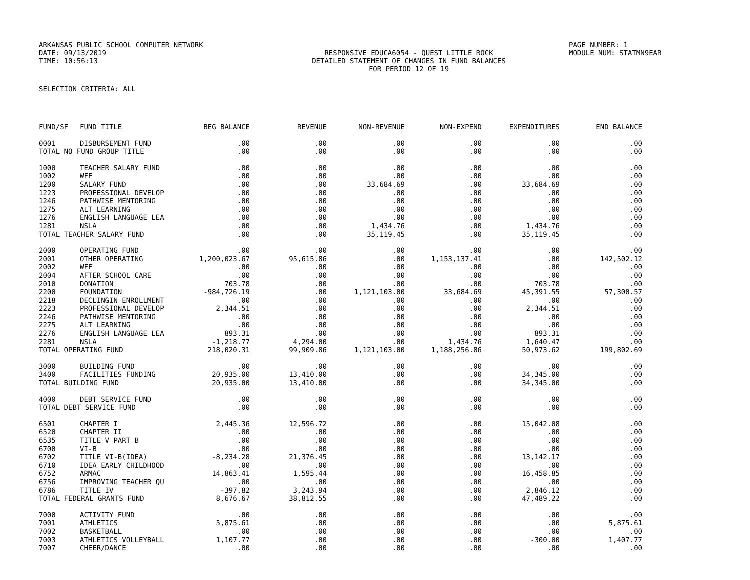ARKANSAS PUBLIC SCHOOL COMPUTER NETWORK PAGE NUMBER: 1
DATE: 09/13/2019 RESPONSIVE EDUCA6054 - QUEST LITTLE ROCK MODULE NUM: STATMN9EAR
TIME: 10:56:13 DETAILED STATEMENT OF CHANGES IN FUND BALANCES
FOR PERIOD 12 OF 19
SELECTION CRITERIA: ALL
| FUND/SF | FUND TITLE | BEG BALANCE | REVENUE | NON-REVENUE | NON-EXPEND | EXPENDITURES | END BALANCE |
| --- | --- | --- | --- | --- | --- | --- | --- |
| 0001 | DISBURSEMENT FUND | .00 | .00 | .00 | .00 | .00 | .00 |
| TOTAL NO FUND GROUP TITLE | | .00 | .00 | .00 | .00 | .00 | .00 |
| 1000 | TEACHER SALARY FUND | .00 | .00 | .00 | .00 | .00 | .00 |
| 1002 | WFF | .00 | .00 | .00 | .00 | .00 | .00 |
| 1200 | SALARY FUND | .00 | .00 | 33,684.69 | .00 | 33,684.69 | .00 |
| 1223 | PROFESSIONAL DEVELOP | .00 | .00 | .00 | .00 | .00 | .00 |
| 1246 | PATHWISE MENTORING | .00 | .00 | .00 | .00 | .00 | .00 |
| 1275 | ALT LEARNING | .00 | .00 | .00 | .00 | .00 | .00 |
| 1276 | ENGLISH LANGUAGE LEA | .00 | .00 | .00 | .00 | .00 | .00 |
| 1281 | NSLA | .00 | .00 | 1,434.76 | .00 | 1,434.76 | .00 |
| TOTAL TEACHER SALARY FUND | | .00 | .00 | 35,119.45 | .00 | 35,119.45 | .00 |
| 2000 | OPERATING FUND | .00 | .00 | .00 | .00 | .00 | .00 |
| 2001 | OTHER OPERATING | 1,200,023.67 | 95,615.86 | .00 | 1,153,137.41 | .00 | 142,502.12 |
| 2002 | WFF | .00 | .00 | .00 | .00 | .00 | .00 |
| 2004 | AFTER SCHOOL CARE | .00 | .00 | .00 | .00 | .00 | .00 |
| 2010 | DONATION | 703.78 | .00 | .00 | .00 | 703.78 | .00 |
| 2200 | FOUNDATION | -984,726.19 | .00 | 1,121,103.00 | 33,684.69 | 45,391.55 | 57,300.57 |
| 2218 | DECLINGIN ENROLLMENT | .00 | .00 | .00 | .00 | .00 | .00 |
| 2223 | PROFESSIONAL DEVELOP | 2,344.51 | .00 | .00 | .00 | 2,344.51 | .00 |
| 2246 | PATHWISE MENTORING | .00 | .00 | .00 | .00 | .00 | .00 |
| 2275 | ALT LEARNING | .00 | .00 | .00 | .00 | .00 | .00 |
| 2276 | ENGLISH LANGUAGE LEA | 893.31 | .00 | .00 | .00 | 893.31 | .00 |
| 2281 | NSLA | -1,218.77 | 4,294.00 | .00 | 1,434.76 | 1,640.47 | .00 |
| TOTAL OPERATING FUND | | 218,020.31 | 99,909.86 | 1,121,103.00 | 1,188,256.86 | 50,973.62 | 199,802.69 |
| 3000 | BUILDING FUND | .00 | .00 | .00 | .00 | .00 | .00 |
| 3400 | FACILITIES FUNDING | 20,935.00 | 13,410.00 | .00 | .00 | 34,345.00 | .00 |
| TOTAL BUILDING FUND | | 20,935.00 | 13,410.00 | .00 | .00 | 34,345.00 | .00 |
| 4000 | DEBT SERVICE FUND | .00 | .00 | .00 | .00 | .00 | .00 |
| TOTAL DEBT SERVICE FUND | | .00 | .00 | .00 | .00 | .00 | .00 |
| 6501 | CHAPTER I | 2,445.36 | 12,596.72 | .00 | .00 | 15,042.08 | .00 |
| 6520 | CHAPTER II | .00 | .00 | .00 | .00 | .00 | .00 |
| 6535 | TITLE V PART B | .00 | .00 | .00 | .00 | .00 | .00 |
| 6700 | VI-B | .00 | .00 | .00 | .00 | .00 | .00 |
| 6702 | TITLE VI-B(IDEA) | -8,234.28 | 21,376.45 | .00 | .00 | 13,142.17 | .00 |
| 6710 | IDEA EARLY CHILDHOOD | .00 | .00 | .00 | .00 | .00 | .00 |
| 6752 | ARMAC | 14,863.41 | 1,595.44 | .00 | .00 | 16,458.85 | .00 |
| 6756 | IMPROVING TEACHER QU | .00 | .00 | .00 | .00 | .00 | .00 |
| 6786 | TITLE IV | -397.82 | 3,243.94 | .00 | .00 | 2,846.12 | .00 |
| TOTAL FEDERAL GRANTS FUND | | 8,676.67 | 38,812.55 | .00 | .00 | 47,489.22 | .00 |
| 7000 | ACTIVITY FUND | .00 | .00 | .00 | .00 | .00 | .00 |
| 7001 | ATHLETICS | 5,875.61 | .00 | .00 | .00 | .00 | 5,875.61 |
| 7002 | BASKETBALL | .00 | .00 | .00 | .00 | .00 | .00 |
| 7003 | ATHLETICS VOLLEYBALL | 1,107.77 | .00 | .00 | .00 | -300.00 | 1,407.77 |
| 7007 | CHEER/DANCE | .00 | .00 | .00 | .00 | .00 | .00 |